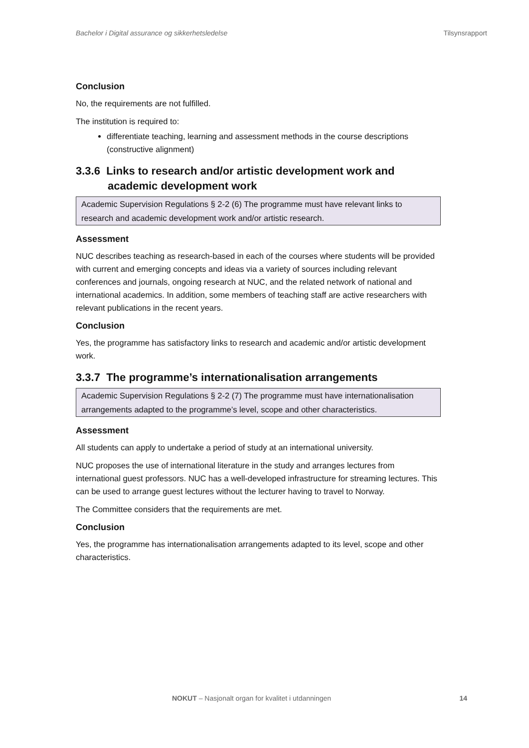Bachelor i Digital assurance og sikkerhetsledelse Tilsynsrapport
Conclusion
No, the requirements are not fulfilled.
The institution is required to:
differentiate teaching, learning and assessment methods in the course descriptions (constructive alignment)
3.3.6 Links to research and/or artistic development work and academic development work
Academic Supervision Regulations § 2-2 (6) The programme must have relevant links to research and academic development work and/or artistic research.
Assessment
NUC describes teaching as research-based in each of the courses where students will be provided with current and emerging concepts and ideas via a variety of sources including relevant conferences and journals, ongoing research at NUC, and the related network of national and international academics. In addition, some members of teaching staff are active researchers with relevant publications in the recent years.
Conclusion
Yes, the programme has satisfactory links to research and academic and/or artistic development work.
3.3.7 The programme’s internationalisation arrangements
Academic Supervision Regulations § 2-2 (7) The programme must have internationalisation arrangements adapted to the programme’s level, scope and other characteristics.
Assessment
All students can apply to undertake a period of study at an international university.
NUC proposes the use of international literature in the study and arranges lectures from international guest professors. NUC has a well-developed infrastructure for streaming lectures. This can be used to arrange guest lectures without the lecturer having to travel to Norway.
The Committee considers that the requirements are met.
Conclusion
Yes, the programme has internationalisation arrangements adapted to its level, scope and other characteristics.
NOKUT – Nasjonalt organ for kvalitet i utdanningen 14